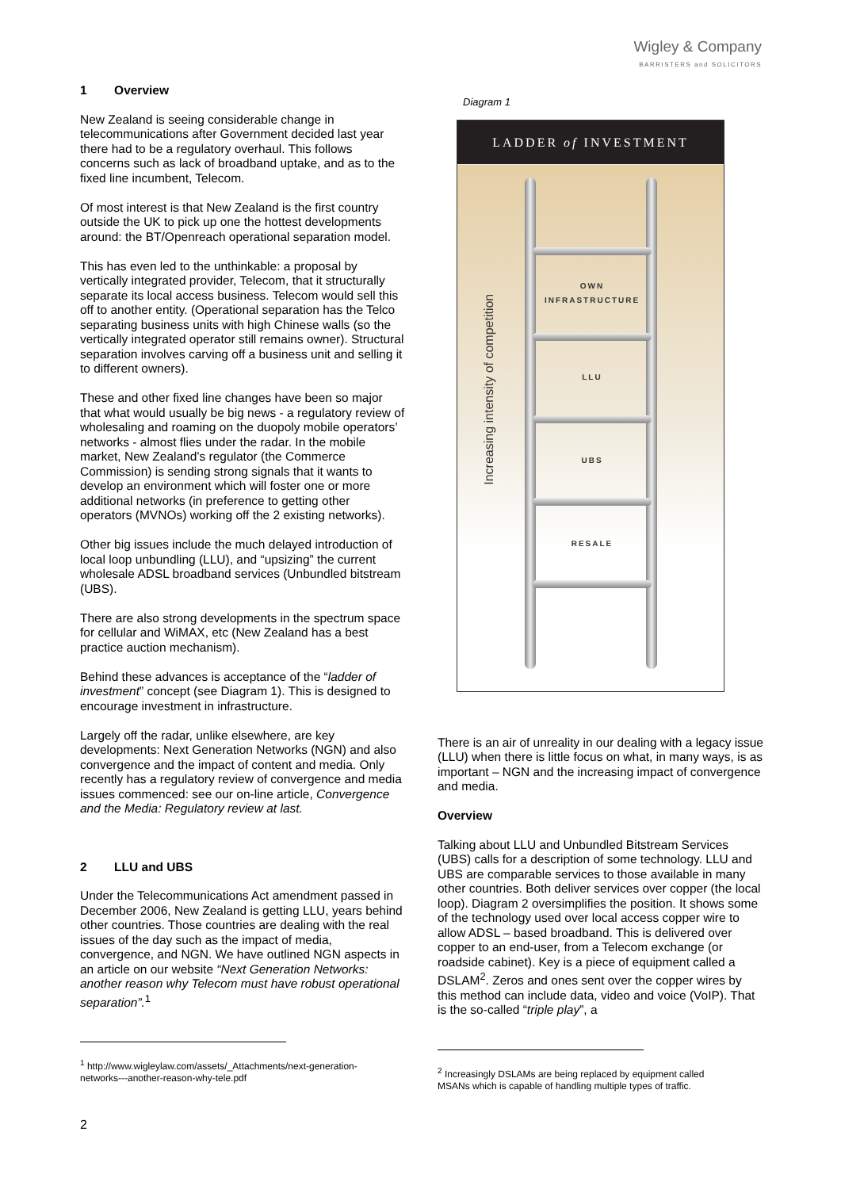Wigley & Company
BARRISTERS and SOLICITORS
1 Overview
New Zealand is seeing considerable change in telecommunications after Government decided last year there had to be a regulatory overhaul. This follows concerns such as lack of broadband uptake, and as to the fixed line incumbent, Telecom.
Of most interest is that New Zealand is the first country outside the UK to pick up one the hottest developments around: the BT/Openreach operational separation model.
This has even led to the unthinkable: a proposal by vertically integrated provider, Telecom, that it structurally separate its local access business. Telecom would sell this off to another entity. (Operational separation has the Telco separating business units with high Chinese walls (so the vertically integrated operator still remains owner). Structural separation involves carving off a business unit and selling it to different owners).
These and other fixed line changes have been so major that what would usually be big news - a regulatory review of wholesaling and roaming on the duopoly mobile operators’ networks - almost flies under the radar. In the mobile market, New Zealand’s regulator (the Commerce Commission) is sending strong signals that it wants to develop an environment which will foster one or more additional networks (in preference to getting other operators (MVNOs) working off the 2 existing networks).
Other big issues include the much delayed introduction of local loop unbundling (LLU), and “upsizing” the current wholesale ADSL broadband services (Unbundled bitstream (UBS).
There are also strong developments in the spectrum space for cellular and WiMAX, etc (New Zealand has a best practice auction mechanism).
Behind these advances is acceptance of the “ladder of investment” concept (see Diagram 1). This is designed to encourage investment in infrastructure.
Largely off the radar, unlike elsewhere, are key developments: Next Generation Networks (NGN) and also convergence and the impact of content and media. Only recently has a regulatory review of convergence and media issues commenced: see our on-line article, Convergence and the Media: Regulatory review at last.
2 LLU and UBS
Under the Telecommunications Act amendment passed in December 2006, New Zealand is getting LLU, years behind other countries. Those countries are dealing with the real issues of the day such as the impact of media, convergence, and NGN. We have outlined NGN aspects in an article on our website “Next Generation Networks: another reason why Telecom must have robust operational separation”.<sup>1</sup>
<sup>1</sup> http://www.wigleylaw.com/assets/_Attachments/next-generation-networks---another-reason-why-tele.pdf
Diagram 1
LADDER of INVESTMENT
OWN
INFRASTRUCTURE
LLU
UBS
RESALE
Increasing intensity of competition
There is an air of unreality in our dealing with a legacy issue (LLU) when there is little focus on what, in many ways, is as important – NGN and the increasing impact of convergence and media.
Overview
Talking about LLU and Unbundled Bitstream Services (UBS) calls for a description of some technology. LLU and UBS are comparable services to those available in many other countries. Both deliver services over copper (the local loop). Diagram 2 oversimplifies the position. It shows some of the technology used over local access copper wire to allow ADSL – based broadband. This is delivered over copper to an end-user, from a Telecom exchange (or roadside cabinet). Key is a piece of equipment called a DSLAM<sup>2</sup>. Zeros and ones sent over the copper wires by this method can include data, video and voice (VoIP). That is the so-called “triple play”, a
<sup>2</sup> Increasingly DSLAMs are being replaced by equipment called MSANs which is capable of handling multiple types of traffic.
2